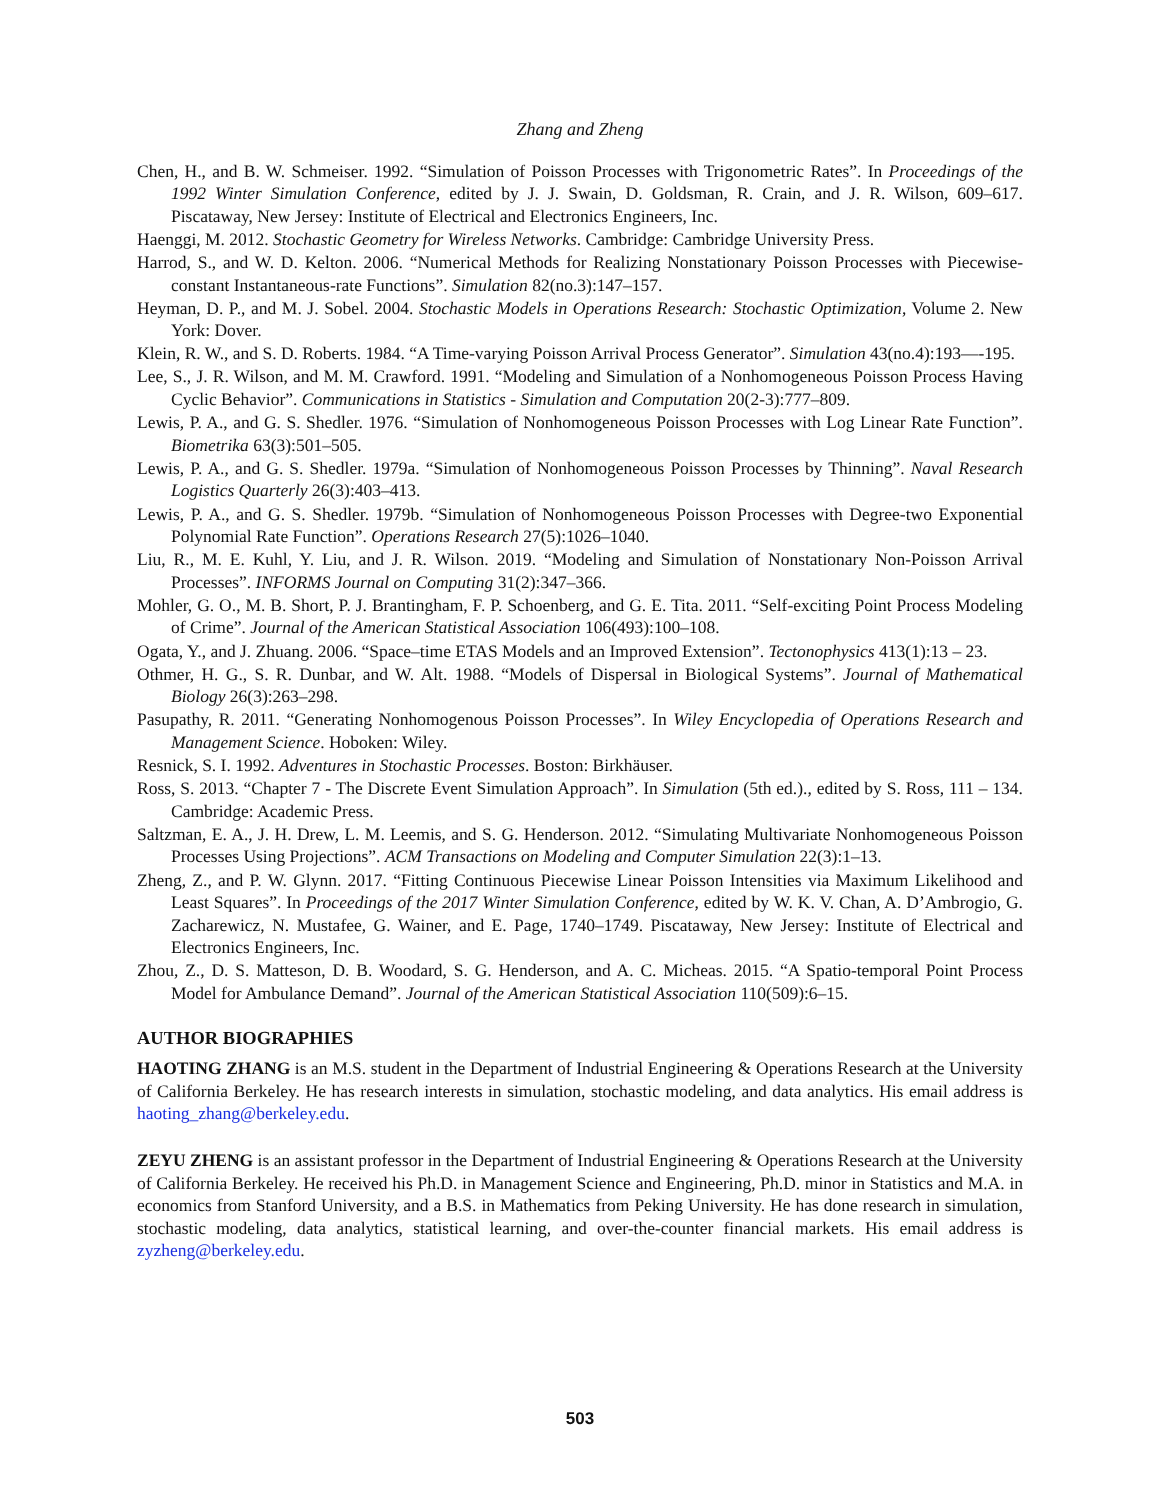Zhang and Zheng
Chen, H., and B. W. Schmeiser. 1992. “Simulation of Poisson Processes with Trigonometric Rates”. In Proceedings of the 1992 Winter Simulation Conference, edited by J. J. Swain, D. Goldsman, R. Crain, and J. R. Wilson, 609–617. Piscataway, New Jersey: Institute of Electrical and Electronics Engineers, Inc.
Haenggi, M. 2012. Stochastic Geometry for Wireless Networks. Cambridge: Cambridge University Press.
Harrod, S., and W. D. Kelton. 2006. “Numerical Methods for Realizing Nonstationary Poisson Processes with Piecewise-constant Instantaneous-rate Functions”. Simulation 82(no.3):147–157.
Heyman, D. P., and M. J. Sobel. 2004. Stochastic Models in Operations Research: Stochastic Optimization, Volume 2. New York: Dover.
Klein, R. W., and S. D. Roberts. 1984. “A Time-varying Poisson Arrival Process Generator”. Simulation 43(no.4):193—-195.
Lee, S., J. R. Wilson, and M. M. Crawford. 1991. “Modeling and Simulation of a Nonhomogeneous Poisson Process Having Cyclic Behavior”. Communications in Statistics - Simulation and Computation 20(2-3):777–809.
Lewis, P. A., and G. S. Shedler. 1976. “Simulation of Nonhomogeneous Poisson Processes with Log Linear Rate Function”. Biometrika 63(3):501–505.
Lewis, P. A., and G. S. Shedler. 1979a. “Simulation of Nonhomogeneous Poisson Processes by Thinning”. Naval Research Logistics Quarterly 26(3):403–413.
Lewis, P. A., and G. S. Shedler. 1979b. “Simulation of Nonhomogeneous Poisson Processes with Degree-two Exponential Polynomial Rate Function”. Operations Research 27(5):1026–1040.
Liu, R., M. E. Kuhl, Y. Liu, and J. R. Wilson. 2019. “Modeling and Simulation of Nonstationary Non-Poisson Arrival Processes”. INFORMS Journal on Computing 31(2):347–366.
Mohler, G. O., M. B. Short, P. J. Brantingham, F. P. Schoenberg, and G. E. Tita. 2011. “Self-exciting Point Process Modeling of Crime”. Journal of the American Statistical Association 106(493):100–108.
Ogata, Y., and J. Zhuang. 2006. “Space–time ETAS Models and an Improved Extension”. Tectonophysics 413(1):13 – 23.
Othmer, H. G., S. R. Dunbar, and W. Alt. 1988. “Models of Dispersal in Biological Systems”. Journal of Mathematical Biology 26(3):263–298.
Pasupathy, R. 2011. “Generating Nonhomogenous Poisson Processes”. In Wiley Encyclopedia of Operations Research and Management Science. Hoboken: Wiley.
Resnick, S. I. 1992. Adventures in Stochastic Processes. Boston: Birkhäuser.
Ross, S. 2013. “Chapter 7 - The Discrete Event Simulation Approach”. In Simulation (5th ed.)., edited by S. Ross, 111 – 134. Cambridge: Academic Press.
Saltzman, E. A., J. H. Drew, L. M. Leemis, and S. G. Henderson. 2012. “Simulating Multivariate Nonhomogeneous Poisson Processes Using Projections”. ACM Transactions on Modeling and Computer Simulation 22(3):1–13.
Zheng, Z., and P. W. Glynn. 2017. “Fitting Continuous Piecewise Linear Poisson Intensities via Maximum Likelihood and Least Squares”. In Proceedings of the 2017 Winter Simulation Conference, edited by W. K. V. Chan, A. D’Ambrogio, G. Zacharewicz, N. Mustafee, G. Wainer, and E. Page, 1740–1749. Piscataway, New Jersey: Institute of Electrical and Electronics Engineers, Inc.
Zhou, Z., D. S. Matteson, D. B. Woodard, S. G. Henderson, and A. C. Micheas. 2015. “A Spatio-temporal Point Process Model for Ambulance Demand”. Journal of the American Statistical Association 110(509):6–15.
AUTHOR BIOGRAPHIES
HAOTING ZHANG is an M.S. student in the Department of Industrial Engineering & Operations Research at the University of California Berkeley. He has research interests in simulation, stochastic modeling, and data analytics. His email address is haoting_zhang@berkeley.edu.
ZEYU ZHENG is an assistant professor in the Department of Industrial Engineering & Operations Research at the University of California Berkeley. He received his Ph.D. in Management Science and Engineering, Ph.D. minor in Statistics and M.A. in economics from Stanford University, and a B.S. in Mathematics from Peking University. He has done research in simulation, stochastic modeling, data analytics, statistical learning, and over-the-counter financial markets. His email address is zyzheng@berkeley.edu.
503